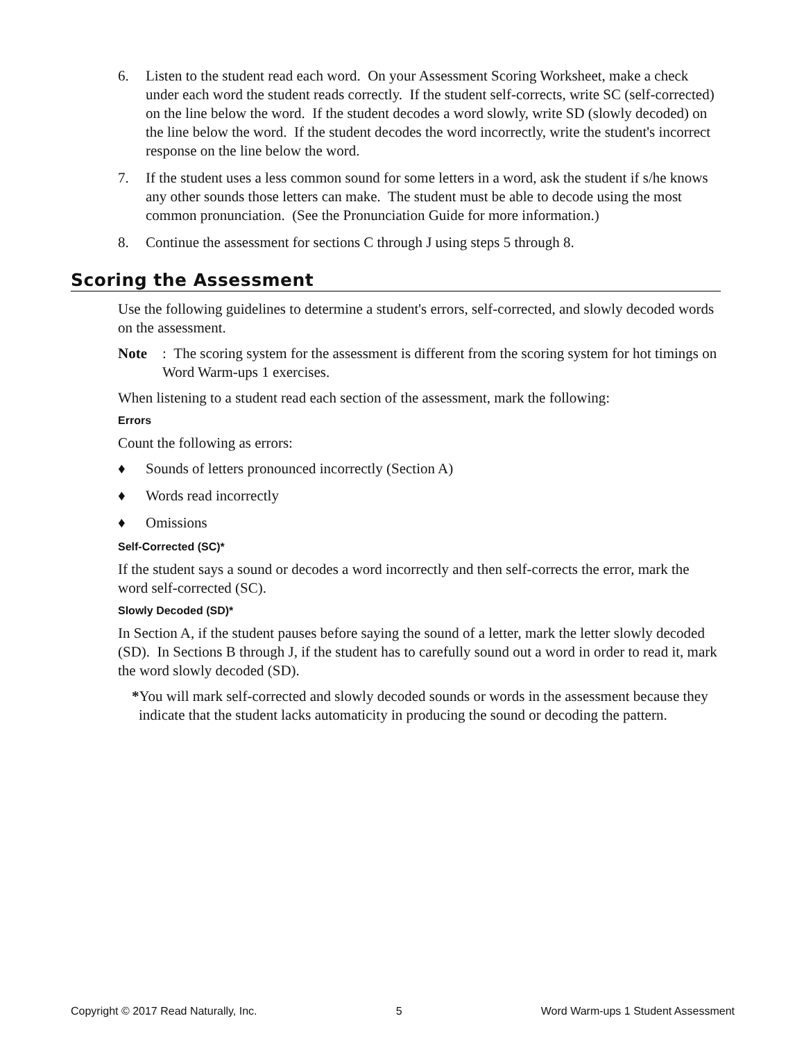6. Listen to the student read each word. On your Assessment Scoring Worksheet, make a check under each word the student reads correctly. If the student self-corrects, write SC (self-corrected) on the line below the word. If the student decodes a word slowly, write SD (slowly decoded) on the line below the word. If the student decodes the word incorrectly, write the student's incorrect response on the line below the word.
7. If the student uses a less common sound for some letters in a word, ask the student if s/he knows any other sounds those letters can make. The student must be able to decode using the most common pronunciation. (See the Pronunciation Guide for more information.)
8. Continue the assessment for sections C through J using steps 5 through 8.
Scoring the Assessment
Use the following guidelines to determine a student's errors, self-corrected, and slowly decoded words on the assessment.
Note: The scoring system for the assessment is different from the scoring system for hot timings on Word Warm-ups 1 exercises.
When listening to a student read each section of the assessment, mark the following:
Errors
Count the following as errors:
♦ Sounds of letters pronounced incorrectly (Section A)
♦ Words read incorrectly
♦ Omissions
Self-Corrected (SC)*
If the student says a sound or decodes a word incorrectly and then self-corrects the error, mark the word self-corrected (SC).
Slowly Decoded (SD)*
In Section A, if the student pauses before saying the sound of a letter, mark the letter slowly decoded (SD). In Sections B through J, if the student has to carefully sound out a word in order to read it, mark the word slowly decoded (SD).
*You will mark self-corrected and slowly decoded sounds or words in the assessment because they indicate that the student lacks automaticity in producing the sound or decoding the pattern.
Copyright © 2017 Read Naturally, Inc. 5 Word Warm-ups 1 Student Assessment